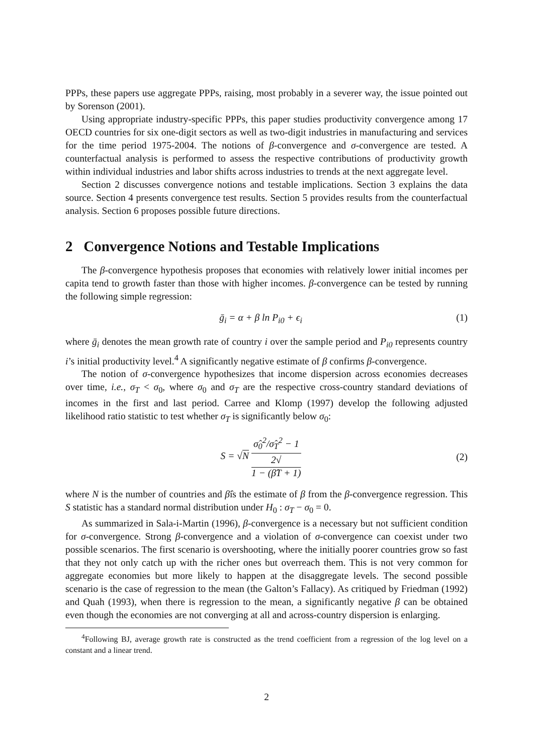PPPs, these papers use aggregate PPPs, raising, most probably in a severer way, the issue pointed out by Sorenson (2001).
Using appropriate industry-specific PPPs, this paper studies productivity convergence among 17 OECD countries for six one-digit sectors as well as two-digit industries in manufacturing and services for the time period 1975-2004. The notions of β-convergence and σ-convergence are tested. A counterfactual analysis is performed to assess the respective contributions of productivity growth within individual industries and labor shifts across industries to trends at the next aggregate level.
Section 2 discusses convergence notions and testable implications. Section 3 explains the data source. Section 4 presents convergence test results. Section 5 provides results from the counterfactual analysis. Section 6 proposes possible future directions.
2 Convergence Notions and Testable Implications
The β-convergence hypothesis proposes that economies with relatively lower initial incomes per capita tend to growth faster than those with higher incomes. β-convergence can be tested by running the following simple regression:
ḡ<sub>i</sub> = α + β ln P<sub>i0</sub> + ϵ<sub>i</sub> (1)
where ḡ<sub>i</sub> denotes the mean growth rate of country i over the sample period and P<sub>i0</sub> represents country i’s initial productivity level.<sup>4</sup> A significantly negative estimate of β confirms β-convergence.
The notion of σ-convergence hypothesizes that income dispersion across economies decreases over time, i.e., σ<sub>T</sub> < σ<sub>0</sub>, where σ<sub>0</sub> and σ<sub>T</sub> are the respective cross-country standard deviations of incomes in the first and last period. Carree and Klomp (1997) develop the following adjusted likelihood ratio statistic to test whether σ<sub>T</sub> is significantly below σ<sub>0</sub>:
S = √N σ̂<sub>0</sub><sup>2</sup>/σ̂<sub>T</sub><sup>2</sup> − 1 2√
1 − (β̂T + 1) (2)
where N is the number of countries and β̂is the estimate of β from the β-convergence regression. This S statistic has a standard normal distribution under H<sub>0</sub> : σ<sub>T</sub> − σ<sub>0</sub> = 0.
As summarized in Sala-i-Martin (1996), β-convergence is a necessary but not sufficient condition for σ-convergence. Strong β-convergence and a violation of σ-convergence can coexist under two possible scenarios. The first scenario is overshooting, where the initially poorer countries grow so fast that they not only catch up with the richer ones but overreach them. This is not very common for aggregate economies but more likely to happen at the disaggregate levels. The second possible scenario is the case of regression to the mean (the Galton’s Fallacy). As critiqued by Friedman (1992) and Quah (1993), when there is regression to the mean, a significantly negative β can be obtained even though the economies are not converging at all and across-country dispersion is enlarging.
<sup>4</sup> Following BJ, average growth rate is constructed as the trend coefficient from a regression of the log level on a constant and a linear trend.
2